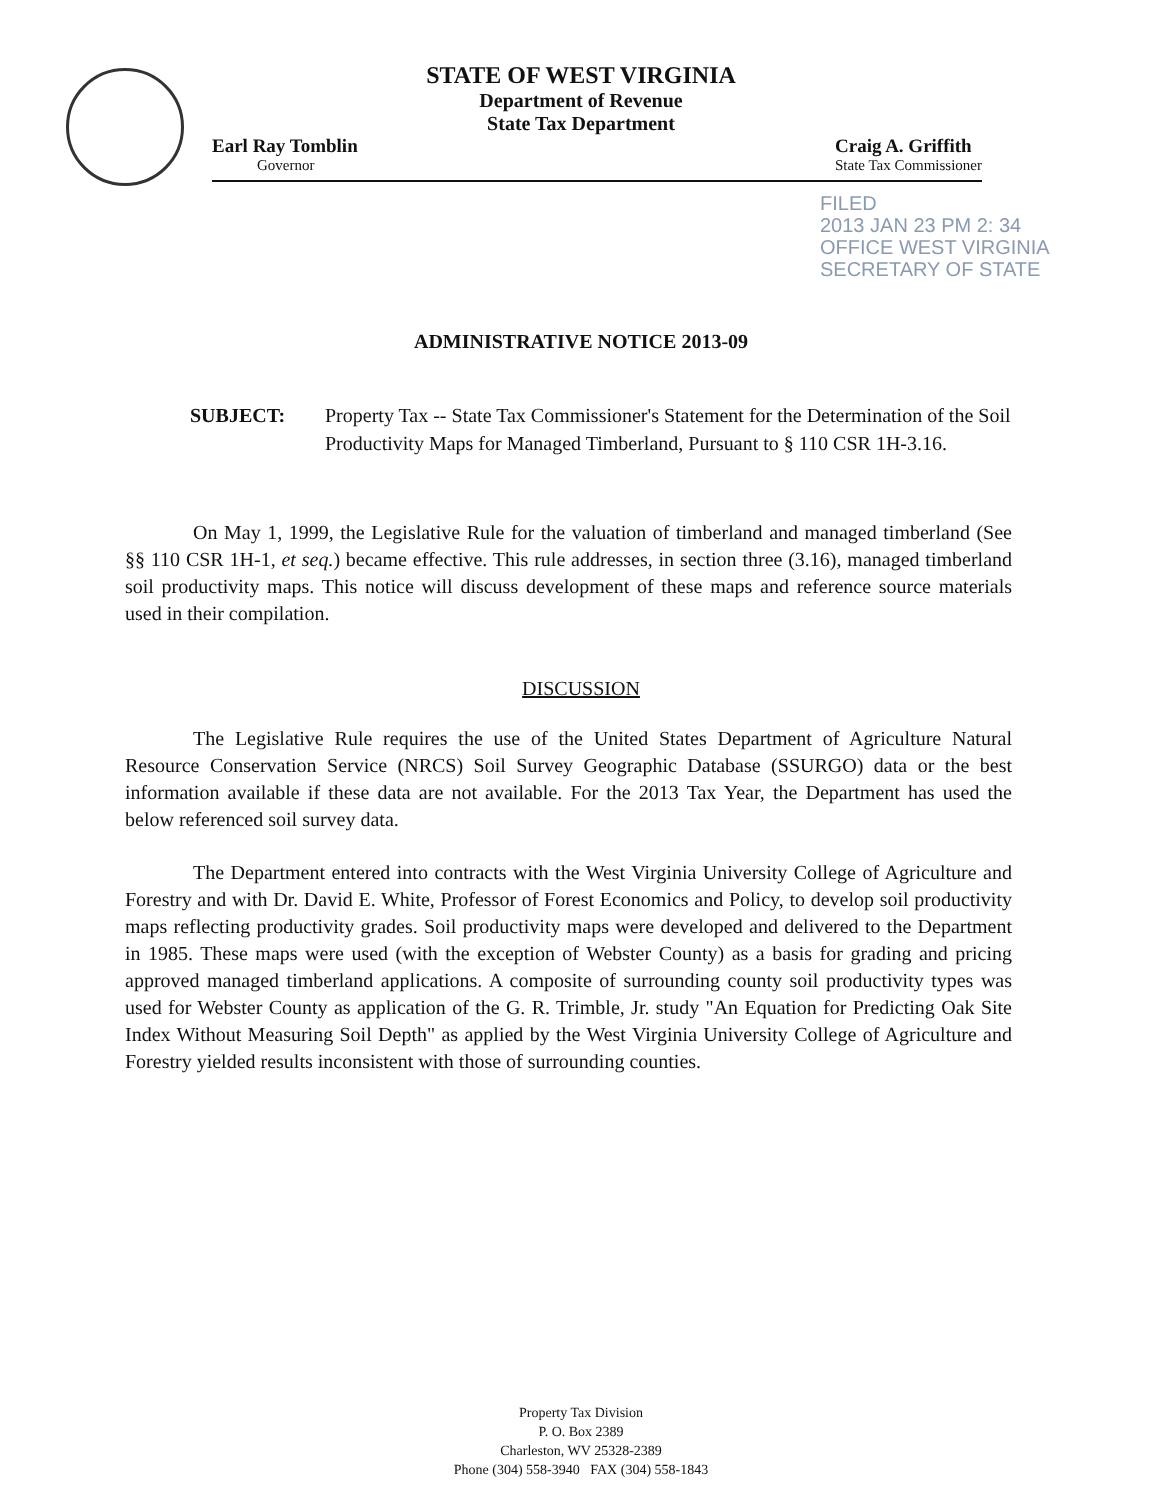STATE OF WEST VIRGINIA
Department of Revenue
State Tax Department
Earl Ray Tomblin
Governor
Craig A. Griffith
State Tax Commissioner
FILED
2013 JAN 23 PM 2: 34
OFFICE WEST VIRGINIA
SECRETARY OF STATE
ADMINISTRATIVE NOTICE 2013-09
SUBJECT: Property Tax -- State Tax Commissioner's Statement for the Determination of the Soil Productivity Maps for Managed Timberland, Pursuant to § 110 CSR 1H-3.16.
On May 1, 1999, the Legislative Rule for the valuation of timberland and managed timberland (See §§ 110 CSR 1H-1, et seq.) became effective. This rule addresses, in section three (3.16), managed timberland soil productivity maps. This notice will discuss development of these maps and reference source materials used in their compilation.
DISCUSSION
The Legislative Rule requires the use of the United States Department of Agriculture Natural Resource Conservation Service (NRCS) Soil Survey Geographic Database (SSURGO) data or the best information available if these data are not available. For the 2013 Tax Year, the Department has used the below referenced soil survey data.
The Department entered into contracts with the West Virginia University College of Agriculture and Forestry and with Dr. David E. White, Professor of Forest Economics and Policy, to develop soil productivity maps reflecting productivity grades. Soil productivity maps were developed and delivered to the Department in 1985. These maps were used (with the exception of Webster County) as a basis for grading and pricing approved managed timberland applications. A composite of surrounding county soil productivity types was used for Webster County as application of the G. R. Trimble, Jr. study "An Equation for Predicting Oak Site Index Without Measuring Soil Depth" as applied by the West Virginia University College of Agriculture and Forestry yielded results inconsistent with those of surrounding counties.
Property Tax Division
P. O. Box 2389
Charleston, WV 25328-2389
Phone (304) 558-3940 FAX (304) 558-1843